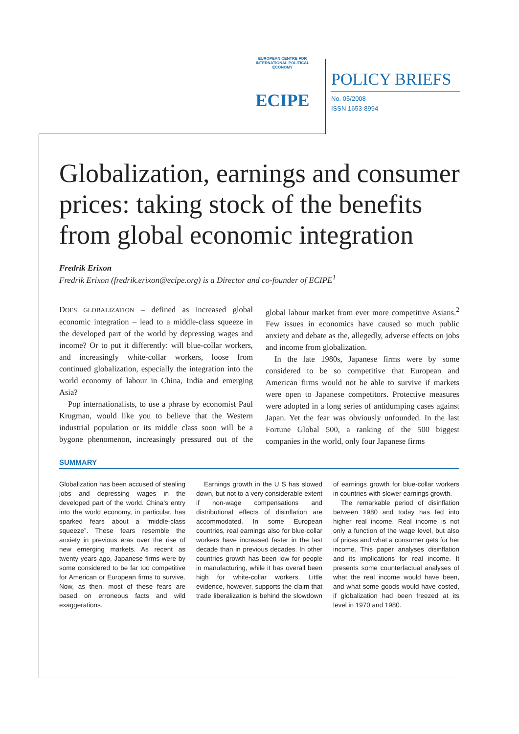EUROPEAN CENTRE FOR INTERNATIONAL POLITICAL ECONOMY
ECIPE
POLICY BRIEFS
No. 05/2008
ISSN 1653-8994
Globalization, earnings and consumer prices: taking stock of the benefits from global economic integration
Fredrik Erixon
Fredrik Erixon (fredrik.erixon@ecipe.org) is a Director and co-founder of ECIPE<sup>1</sup>
DOES GLOBALIZATION – defined as increased global economic integration – lead to a middle-class squeeze in the developed part of the world by depressing wages and income? Or to put it differently: will blue-collar workers, and increasingly white-collar workers, loose from continued globalization, especially the integration into the world economy of labour in China, India and emerging Asia?
Pop internationalists, to use a phrase by economist Paul Krugman, would like you to believe that the Western industrial population or its middle class soon will be a bygone phenomenon, increasingly pressured out of the global labour market from ever more competitive Asians.<sup>2</sup> Few issues in economics have caused so much public anxiety and debate as the, allegedly, adverse effects on jobs and income from globalization.
In the late 1980s, Japanese firms were by some considered to be so competitive that European and American firms would not be able to survive if markets were open to Japanese competitors. Protective measures were adopted in a long series of antidumping cases against Japan. Yet the fear was obviously unfounded. In the last Fortune Global 500, a ranking of the 500 biggest companies in the world, only four Japanese firms
SUMMARY
Globalization has been accused of stealing jobs and depressing wages in the developed part of the world. China’s entry into the world economy, in particular, has sparked fears about a “middle-class squeeze”. These fears resemble the anxiety in previous eras over the rise of new emerging markets. As recent as twenty years ago, Japanese firms were by some considered to be far too competitive for American or European firms to survive. Now, as then, most of these fears are based on erroneous facts and wild exaggerations.
Earnings growth in the U S has slowed down, but not to a very considerable extent if non-wage compensations and distributional effects of disinflation are accommodated. In some European countries, real earnings also for blue-collar workers have increased faster in the last decade than in previous decades. In other countries growth has been low for people in manufacturing, while it has overall been high for white-collar workers. Little evidence, however, supports the claim that trade liberalization is behind the slowdown of earnings growth for blue-collar workers in countries with slower earnings growth.
The remarkable period of disinflation between 1980 and today has fed into higher real income. Real income is not only a function of the wage level, but also of prices and what a consumer gets for her income. This paper analyses disinflation and its implications for real income. It presents some counterfactual analyses of what the real income would have been, and what some goods would have costed, if globalization had been freezed at its level in 1970 and 1980.